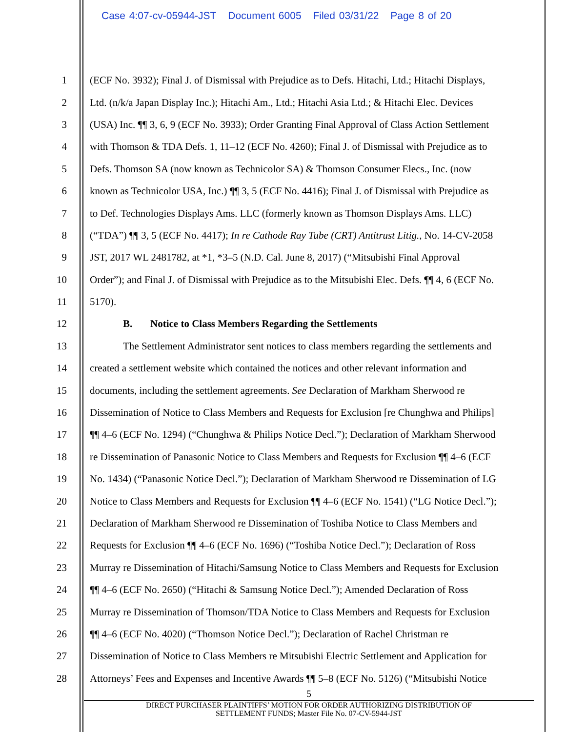Case 4:07-cv-05944-JST Document 6005 Filed 03/31/22 Page 8 of 20
1 (ECF No. 3932); Final J. of Dismissal with Prejudice as to Defs. Hitachi, Ltd.; Hitachi Displays,
2 Ltd. (n/k/a Japan Display Inc.); Hitachi Am., Ltd.; Hitachi Asia Ltd.; & Hitachi Elec. Devices
3 (USA) Inc. ¶¶ 3, 6, 9 (ECF No. 3933); Order Granting Final Approval of Class Action Settlement
4 with Thomson & TDA Defs. 1, 11–12 (ECF No. 4260); Final J. of Dismissal with Prejudice as to
5 Defs. Thomson SA (now known as Technicolor SA) & Thomson Consumer Elecs., Inc. (now
6 known as Technicolor USA, Inc.) ¶¶ 3, 5 (ECF No. 4416); Final J. of Dismissal with Prejudice as
7 to Def. Technologies Displays Ams. LLC (formerly known as Thomson Displays Ams. LLC)
8 (“TDA”) ¶¶ 3, 5 (ECF No. 4417); In re Cathode Ray Tube (CRT) Antitrust Litig., No. 14-CV-2058
9 JST, 2017 WL 2481782, at *1, *3–5 (N.D. Cal. June 8, 2017) (“Mitsubishi Final Approval
10 Order”); and Final J. of Dismissal with Prejudice as to the Mitsubishi Elec. Defs. ¶¶ 4, 6 (ECF No.
11 5170).
12 B. Notice to Class Members Regarding the Settlements
13 The Settlement Administrator sent notices to class members regarding the settlements and
14 created a settlement website which contained the notices and other relevant information and
15 documents, including the settlement agreements. See Declaration of Markham Sherwood re
16 Dissemination of Notice to Class Members and Requests for Exclusion [re Chunghwa and Philips]
17 ¶¶ 4–6 (ECF No. 1294) (“Chunghwa & Philips Notice Decl.”); Declaration of Markham Sherwood
18 re Dissemination of Panasonic Notice to Class Members and Requests for Exclusion ¶¶ 4–6 (ECF
19 No. 1434) (“Panasonic Notice Decl.”); Declaration of Markham Sherwood re Dissemination of LG
20 Notice to Class Members and Requests for Exclusion ¶¶ 4–6 (ECF No. 1541) (“LG Notice Decl.”);
21 Declaration of Markham Sherwood re Dissemination of Toshiba Notice to Class Members and
22 Requests for Exclusion ¶¶ 4–6 (ECF No. 1696) (“Toshiba Notice Decl.”); Declaration of Ross
23 Murray re Dissemination of Hitachi/Samsung Notice to Class Members and Requests for Exclusion
24 ¶¶ 4–6 (ECF No. 2650) (“Hitachi & Samsung Notice Decl.”); Amended Declaration of Ross
25 Murray re Dissemination of Thomson/TDA Notice to Class Members and Requests for Exclusion
26 ¶¶ 4–6 (ECF No. 4020) (“Thomson Notice Decl.”); Declaration of Rachel Christman re
27 Dissemination of Notice to Class Members re Mitsubishi Electric Settlement and Application for
28 Attorneys’ Fees and Expenses and Incentive Awards ¶¶ 5–8 (ECF No. 5126) (“Mitsubishi Notice
5
DIRECT PURCHASER PLAINTIFFS’ MOTION FOR ORDER AUTHORIZING DISTRIBUTION OF
SETTLEMENT FUNDS; Master File No. 07-CV-5944-JST